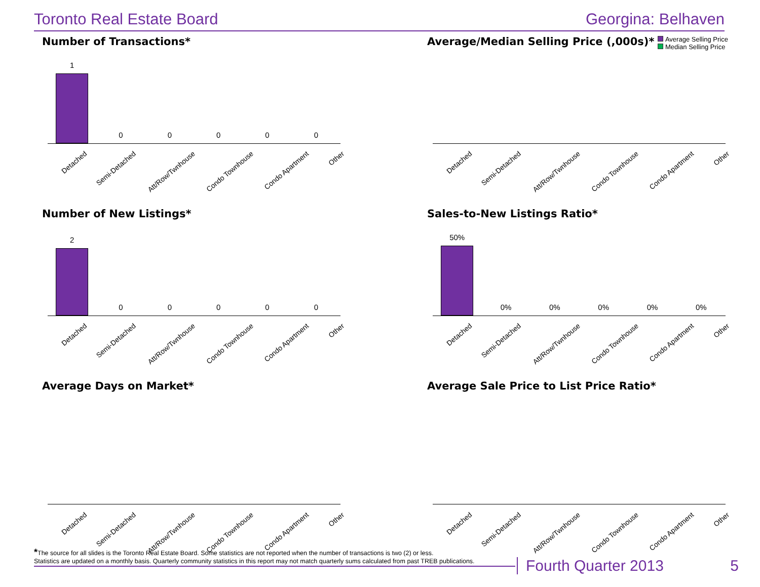Toronto Real Estate Board Georgina: Belhaven
Number of Transactions*
1
0
0
0
0
0
Detached Semi-Detached Att/Row/Twnhouse Condo Townhouse Condo Apartment Other
Average/Median Selling Price (,000s)*
Average Selling Price
Median Selling Price
Detached Semi-Detached Att/Row/Twnhouse Condo Townhouse Condo Apartment Other
Number of New Listings*
2
0
0
0
0
0
Detached Semi-Detached Att/Row/Twnhouse Condo Townhouse Condo Apartment Other
Sales-to-New Listings Ratio*
50%
0%
0%
0%
0%
0%
Detached Semi-Detached Att/Row/Twnhouse Condo Townhouse Condo Apartment Other
Average Days on Market*
Detached Semi-Detached Att/Row/Twnhouse Condo Townhouse Condo Apartment Other
Average Sale Price to List Price Ratio*
Detached Semi-Detached Att/Row/Twnhouse Condo Townhouse Condo Apartment Other
*The source for all slides is the Toronto Real Estate Board. Some statistics are not reported when the number of transactions is two (2) or less.
Statistics are updated on a monthly basis. Quarterly community statistics in this report may not match quarterly sums calculated from past TREB publications.
Fourth Quarter 2013 5